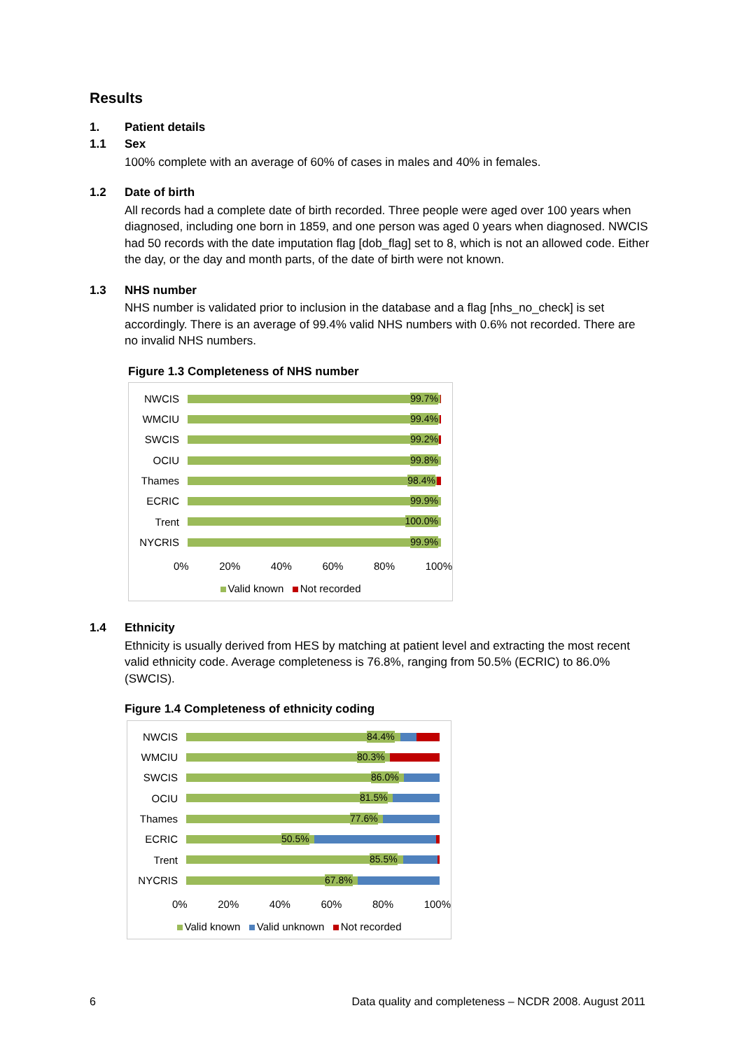Results
1. Patient details
1.1 Sex
100% complete with an average of 60% of cases in males and 40% in females.
1.2 Date of birth
All records had a complete date of birth recorded. Three people were aged over 100 years when diagnosed, including one born in 1859, and one person was aged 0 years when diagnosed. NWCIS had 50 records with the date imputation flag [dob_flag] set to 8, which is not an allowed code. Either the day, or the day and month parts, of the date of birth were not known.
1.3 NHS number
NHS number is validated prior to inclusion in the database and a flag [nhs_no_check] is set accordingly. There is an average of 99.4% valid NHS numbers with 0.6% not recorded. There are no invalid NHS numbers.
Figure 1.3 Completeness of NHS number
NWCIS
99.7%
WMCIU
99.4%
SWCIS
99.2%
OCIU
99.8%
Thames
98.4%
ECRIC
99.9%
Trent
100.0%
NYCRIS
99.9%
0% 20% 40% 60% 80% 100%
Valid known Not recorded
1.4 Ethnicity
Ethnicity is usually derived from HES by matching at patient level and extracting the most recent valid ethnicity code. Average completeness is 76.8%, ranging from 50.5% (ECRIC) to 86.0% (SWCIS).
Figure 1.4 Completeness of ethnicity coding
NWCIS
84.4%
WMCIU
80.3%
SWCIS
86.0%
OCIU
81.5%
Thames
77.6%
ECRIC
50.5%
Trent
85.5%
NYCRIS
67.8%
0% 20% 40% 60% 80% 100%
Valid known Valid unknown Not recorded
6 Data quality and completeness – NCDR 2008. August 2011